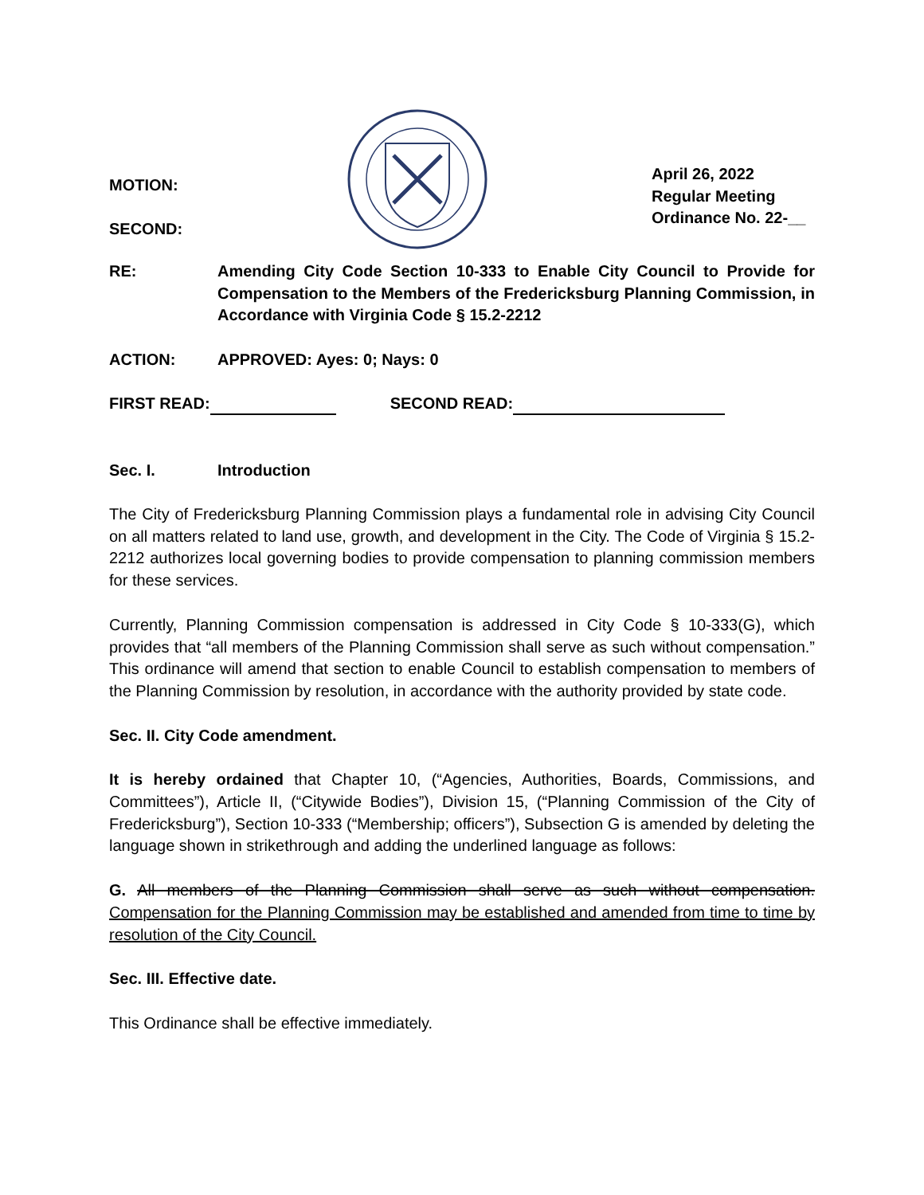MOTION:
SECOND:
April 26, 2022
Regular Meeting
Ordinance No. 22-__
RE: Amending City Code Section 10-333 to Enable City Council to Provide for Compensation to the Members of the Fredericksburg Planning Commission, in Accordance with Virginia Code § 15.2-2212
ACTION: APPROVED: Ayes: 0; Nays: 0
FIRST READ: SECOND READ:
Sec. I. Introduction
The City of Fredericksburg Planning Commission plays a fundamental role in advising City Council on all matters related to land use, growth, and development in the City. The Code of Virginia § 15.2-2212 authorizes local governing bodies to provide compensation to planning commission members for these services.
Currently, Planning Commission compensation is addressed in City Code § 10-333(G), which provides that “all members of the Planning Commission shall serve as such without compensation.” This ordinance will amend that section to enable Council to establish compensation to members of the Planning Commission by resolution, in accordance with the authority provided by state code.
Sec. II. City Code amendment.
It is hereby ordained that Chapter 10, (“Agencies, Authorities, Boards, Commissions, and Committees”), Article II, (“Citywide Bodies”), Division 15, (“Planning Commission of the City of Fredericksburg”), Section 10-333 (“Membership; officers”), Subsection G is amended by deleting the language shown in strikethrough and adding the underlined language as follows:
G. All members of the Planning Commission shall serve as such without compensation. Compensation for the Planning Commission may be established and amended from time to time by resolution of the City Council.
Sec. III. Effective date.
This Ordinance shall be effective immediately.